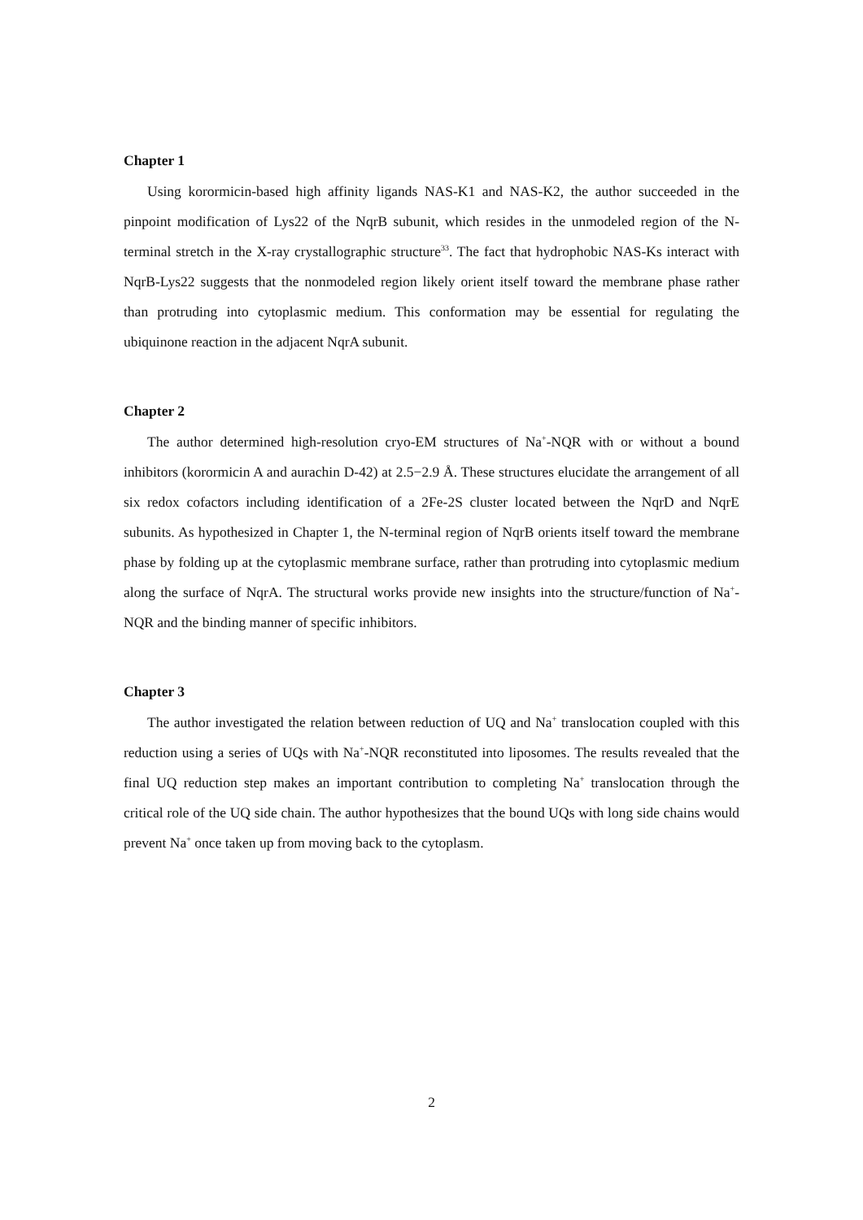Chapter 1
Using korormicin-based high affinity ligands NAS-K1 and NAS-K2, the author succeeded in the pinpoint modification of Lys22 of the NqrB subunit, which resides in the unmodeled region of the N-terminal stretch in the X-ray crystallographic structure<sup>33</sup>. The fact that hydrophobic NAS-Ks interact with NqrB-Lys22 suggests that the nonmodeled region likely orient itself toward the membrane phase rather than protruding into cytoplasmic medium. This conformation may be essential for regulating the ubiquinone reaction in the adjacent NqrA subunit.
Chapter 2
The author determined high-resolution cryo-EM structures of Na<sup>+</sup>-NQR with or without a bound inhibitors (korormicin A and aurachin D-42) at 2.5−2.9 Å. These structures elucidate the arrangement of all six redox cofactors including identification of a 2Fe-2S cluster located between the NqrD and NqrE subunits. As hypothesized in Chapter 1, the N-terminal region of NqrB orients itself toward the membrane phase by folding up at the cytoplasmic membrane surface, rather than protruding into cytoplasmic medium along the surface of NqrA. The structural works provide new insights into the structure/function of Na<sup>+</sup>-NQR and the binding manner of specific inhibitors.
Chapter 3
The author investigated the relation between reduction of UQ and Na<sup>+</sup> translocation coupled with this reduction using a series of UQs with Na<sup>+</sup>-NQR reconstituted into liposomes. The results revealed that the final UQ reduction step makes an important contribution to completing Na<sup>+</sup> translocation through the critical role of the UQ side chain. The author hypothesizes that the bound UQs with long side chains would prevent Na<sup>+</sup> once taken up from moving back to the cytoplasm.
2